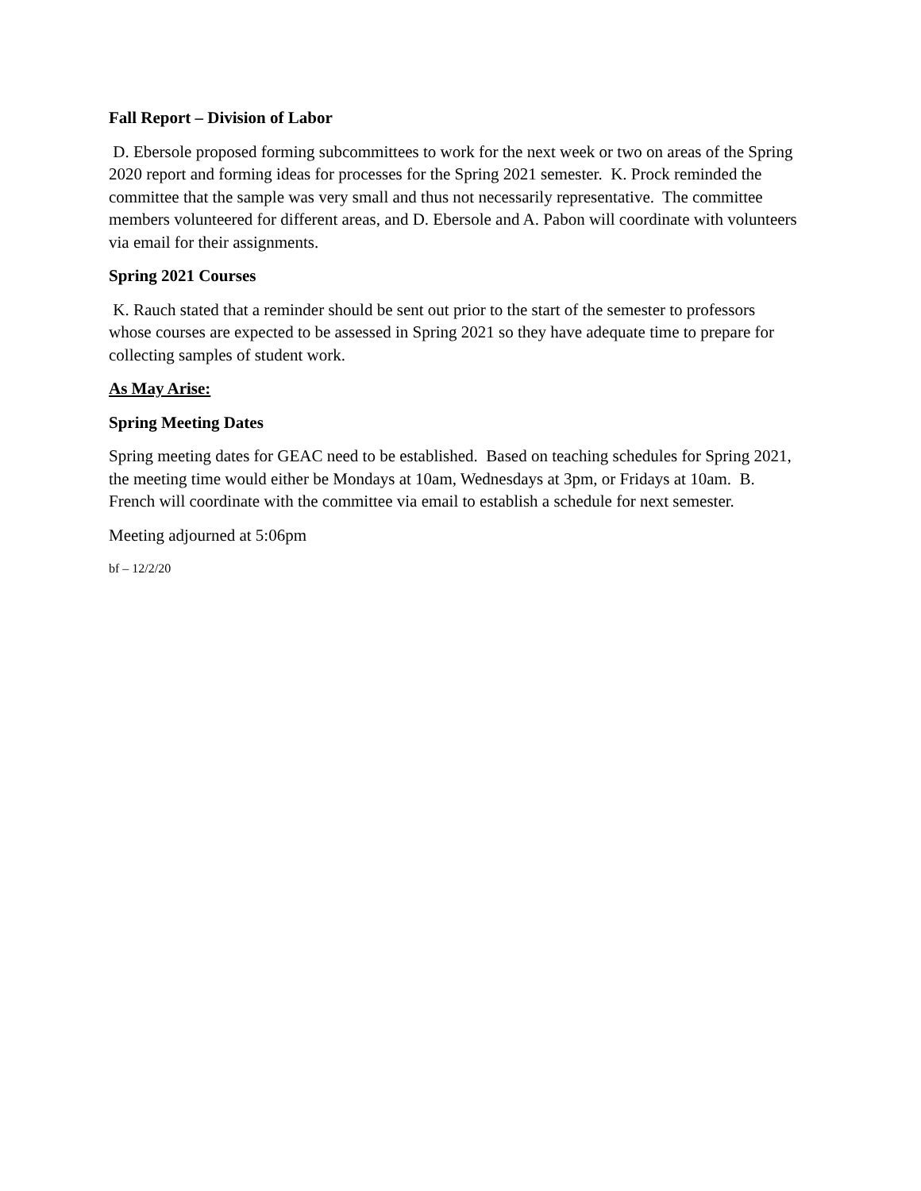Fall Report – Division of Labor
D. Ebersole proposed forming subcommittees to work for the next week or two on areas of the Spring 2020 report and forming ideas for processes for the Spring 2021 semester. K. Prock reminded the committee that the sample was very small and thus not necessarily representative. The committee members volunteered for different areas, and D. Ebersole and A. Pabon will coordinate with volunteers via email for their assignments.
Spring 2021 Courses
K. Rauch stated that a reminder should be sent out prior to the start of the semester to professors whose courses are expected to be assessed in Spring 2021 so they have adequate time to prepare for collecting samples of student work.
As May Arise:
Spring Meeting Dates
Spring meeting dates for GEAC need to be established. Based on teaching schedules for Spring 2021, the meeting time would either be Mondays at 10am, Wednesdays at 3pm, or Fridays at 10am. B. French will coordinate with the committee via email to establish a schedule for next semester.
Meeting adjourned at 5:06pm
bf – 12/2/20